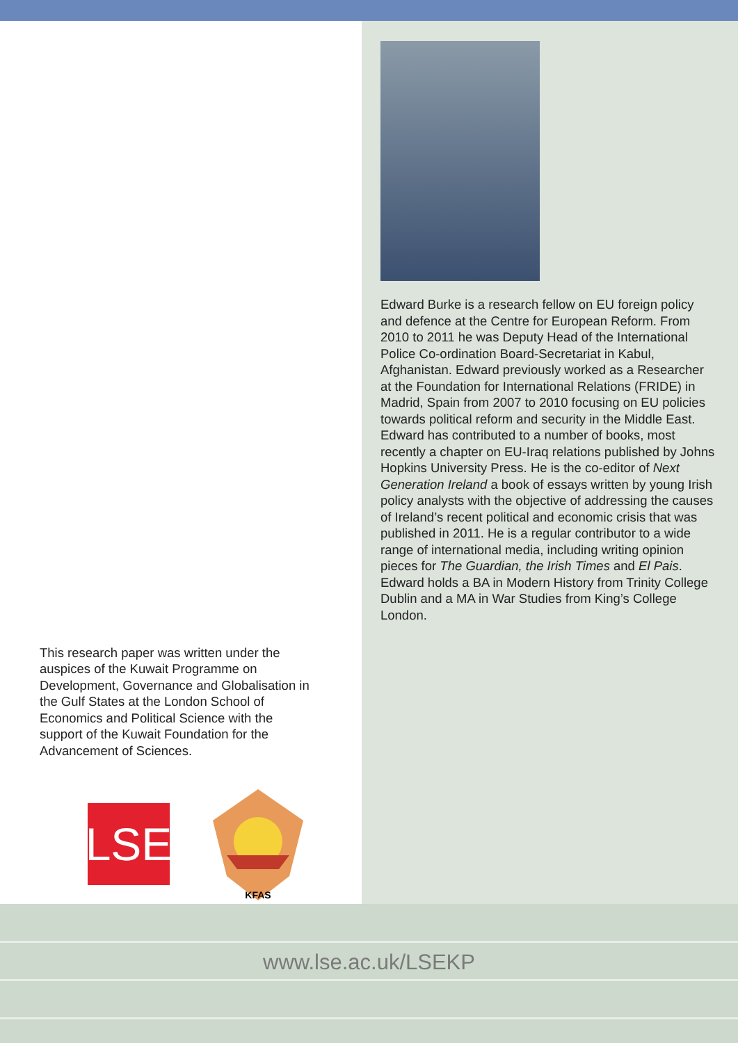This research paper was written under the auspices of the Kuwait Programme on Development, Governance and Globalisation in the Gulf States at the London School of Economics and Political Science with the support of the Kuwait Foundation for the Advancement of Sciences.
LSE
KFAS
Edward Burke is a research fellow on EU foreign policy and defence at the Centre for European Reform. From 2010 to 2011 he was Deputy Head of the International Police Co-ordination Board-Secretariat in Kabul, Afghanistan. Edward previously worked as a Researcher at the Foundation for International Relations (FRIDE) in Madrid, Spain from 2007 to 2010 focusing on EU policies towards political reform and security in the Middle East. Edward has contributed to a number of books, most recently a chapter on EU-Iraq relations published by Johns Hopkins University Press. He is the co-editor of Next Generation Ireland a book of essays written by young Irish policy analysts with the objective of addressing the causes of Ireland’s recent political and economic crisis that was published in 2011. He is a regular contributor to a wide range of international media, including writing opinion pieces for The Guardian, the Irish Times and El Pais. Edward holds a BA in Modern History from Trinity College Dublin and a MA in War Studies from King’s College London.
www.lse.ac.uk/LSEKP